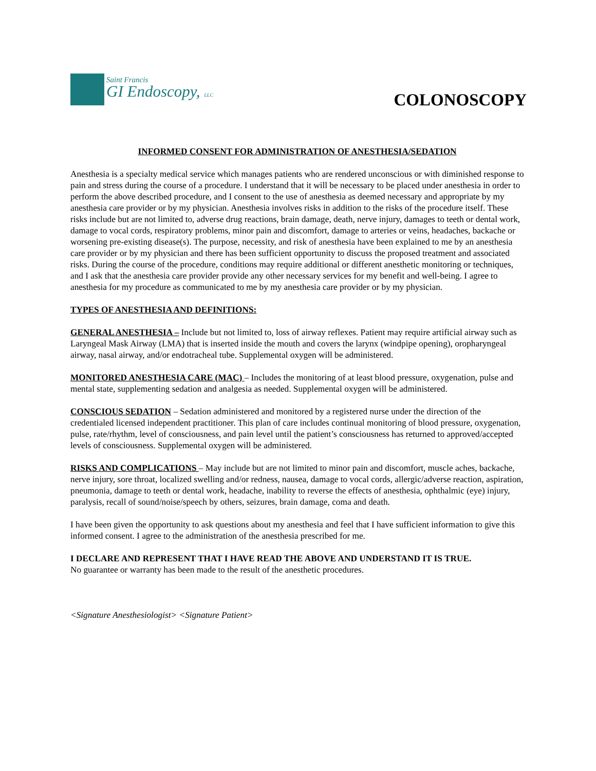Saint Francis
GI Endoscopy, LLC
COLONOSCOPY
INFORMED CONSENT FOR ADMINISTRATION OF ANESTHESIA/SEDATION
Anesthesia is a specialty medical service which manages patients who are rendered unconscious or with diminished response to pain and stress during the course of a procedure. I understand that it will be necessary to be placed under anesthesia in order to perform the above described procedure, and I consent to the use of anesthesia as deemed necessary and appropriate by my anesthesia care provider or by my physician. Anesthesia involves risks in addition to the risks of the procedure itself. These risks include but are not limited to, adverse drug reactions, brain damage, death, nerve injury, damages to teeth or dental work, damage to vocal cords, respiratory problems, minor pain and discomfort, damage to arteries or veins, headaches, backache or worsening pre-existing disease(s). The purpose, necessity, and risk of anesthesia have been explained to me by an anesthesia care provider or by my physician and there has been sufficient opportunity to discuss the proposed treatment and associated risks. During the course of the procedure, conditions may require additional or different anesthetic monitoring or techniques, and I ask that the anesthesia care provider provide any other necessary services for my benefit and well-being. I agree to anesthesia for my procedure as communicated to me by my anesthesia care provider or by my physician.
TYPES OF ANESTHESIA AND DEFINITIONS:
GENERAL ANESTHESIA – Include but not limited to, loss of airway reflexes. Patient may require artificial airway such as Laryngeal Mask Airway (LMA) that is inserted inside the mouth and covers the larynx (windpipe opening), oropharyngeal airway, nasal airway, and/or endotracheal tube. Supplemental oxygen will be administered.
MONITORED ANESTHESIA CARE (MAC) – Includes the monitoring of at least blood pressure, oxygenation, pulse and mental state, supplementing sedation and analgesia as needed. Supplemental oxygen will be administered.
CONSCIOUS SEDATION – Sedation administered and monitored by a registered nurse under the direction of the credentialed licensed independent practitioner. This plan of care includes continual monitoring of blood pressure, oxygenation, pulse, rate/rhythm, level of consciousness, and pain level until the patient’s consciousness has returned to approved/accepted levels of consciousness. Supplemental oxygen will be administered.
RISKS AND COMPLICATIONS – May include but are not limited to minor pain and discomfort, muscle aches, backache, nerve injury, sore throat, localized swelling and/or redness, nausea, damage to vocal cords, allergic/adverse reaction, aspiration, pneumonia, damage to teeth or dental work, headache, inability to reverse the effects of anesthesia, ophthalmic (eye) injury, paralysis, recall of sound/noise/speech by others, seizures, brain damage, coma and death.
I have been given the opportunity to ask questions about my anesthesia and feel that I have sufficient information to give this informed consent. I agree to the administration of the anesthesia prescribed for me.
I DECLARE AND REPRESENT THAT I HAVE READ THE ABOVE AND UNDERSTAND IT IS TRUE.
No guarantee or warranty has been made to the result of the anesthetic procedures.
<Signature Anesthesiologist> <Signature Patient>